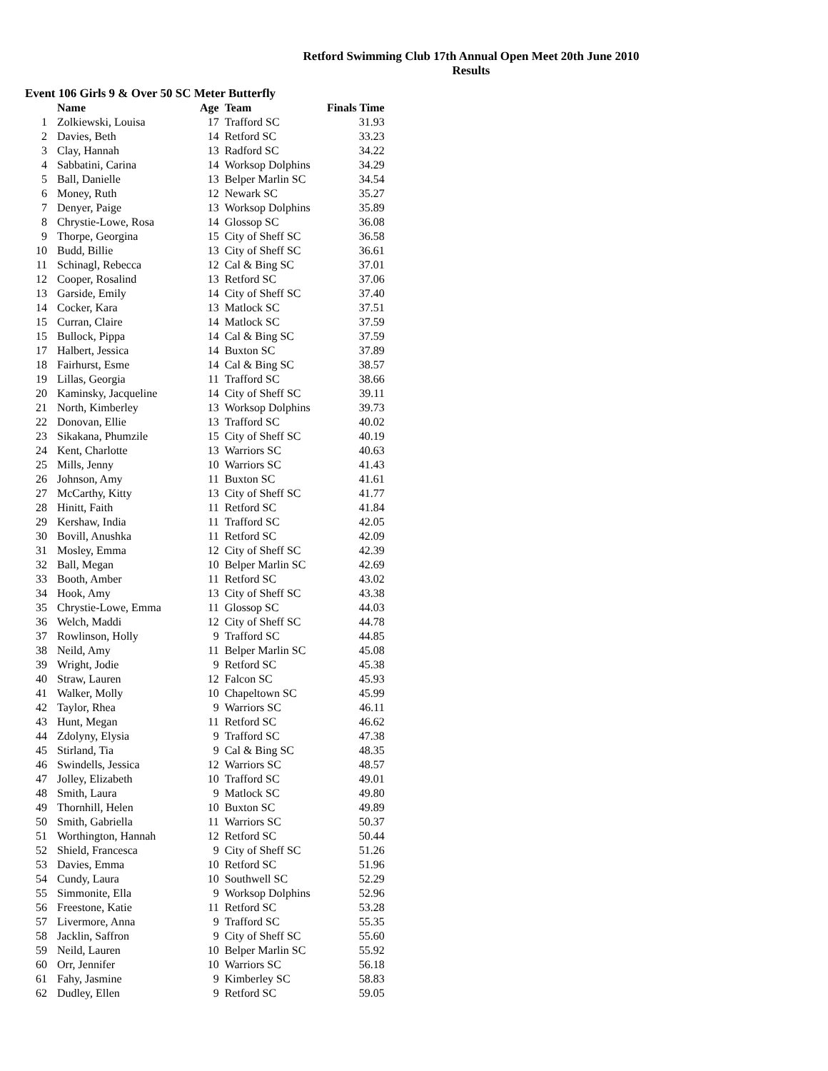Retford Swimming Club 17th Annual Open Meet 20th June 2010
Results
Event 106 Girls 9 & Over 50 SC Meter Butterfly
| | Name | Age | Team | Finals Time |
| --- | --- | --- | --- | --- |
| 1 | Zolkiewski, Louisa | 17 | Trafford SC | 31.93 |
| 2 | Davies, Beth | 14 | Retford SC | 33.23 |
| 3 | Clay, Hannah | 13 | Radford SC | 34.22 |
| 4 | Sabbatini, Carina | 14 | Worksop Dolphins | 34.29 |
| 5 | Ball, Danielle | 13 | Belper Marlin SC | 34.54 |
| 6 | Money, Ruth | 12 | Newark SC | 35.27 |
| 7 | Denyer, Paige | 13 | Worksop Dolphins | 35.89 |
| 8 | Chrystie-Lowe, Rosa | 14 | Glossop SC | 36.08 |
| 9 | Thorpe, Georgina | 15 | City of Sheff SC | 36.58 |
| 10 | Budd, Billie | 13 | City of Sheff SC | 36.61 |
| 11 | Schinagl, Rebecca | 12 | Cal & Bing SC | 37.01 |
| 12 | Cooper, Rosalind | 13 | Retford SC | 37.06 |
| 13 | Garside, Emily | 14 | City of Sheff SC | 37.40 |
| 14 | Cocker, Kara | 13 | Matlock SC | 37.51 |
| 15 | Curran, Claire | 14 | Matlock SC | 37.59 |
| 15 | Bullock, Pippa | 14 | Cal & Bing SC | 37.59 |
| 17 | Halbert, Jessica | 14 | Buxton SC | 37.89 |
| 18 | Fairhurst, Esme | 14 | Cal & Bing SC | 38.57 |
| 19 | Lillas, Georgia | 11 | Trafford SC | 38.66 |
| 20 | Kaminsky, Jacqueline | 14 | City of Sheff SC | 39.11 |
| 21 | North, Kimberley | 13 | Worksop Dolphins | 39.73 |
| 22 | Donovan, Ellie | 13 | Trafford SC | 40.02 |
| 23 | Sikakana, Phumzile | 15 | City of Sheff SC | 40.19 |
| 24 | Kent, Charlotte | 13 | Warriors SC | 40.63 |
| 25 | Mills, Jenny | 10 | Warriors SC | 41.43 |
| 26 | Johnson, Amy | 11 | Buxton SC | 41.61 |
| 27 | McCarthy, Kitty | 13 | City of Sheff SC | 41.77 |
| 28 | Hinitt, Faith | 11 | Retford SC | 41.84 |
| 29 | Kershaw, India | 11 | Trafford SC | 42.05 |
| 30 | Bovill, Anushka | 11 | Retford SC | 42.09 |
| 31 | Mosley, Emma | 12 | City of Sheff SC | 42.39 |
| 32 | Ball, Megan | 10 | Belper Marlin SC | 42.69 |
| 33 | Booth, Amber | 11 | Retford SC | 43.02 |
| 34 | Hook, Amy | 13 | City of Sheff SC | 43.38 |
| 35 | Chrystie-Lowe, Emma | 11 | Glossop SC | 44.03 |
| 36 | Welch, Maddi | 12 | City of Sheff SC | 44.78 |
| 37 | Rowlinson, Holly | 9 | Trafford SC | 44.85 |
| 38 | Neild, Amy | 11 | Belper Marlin SC | 45.08 |
| 39 | Wright, Jodie | 9 | Retford SC | 45.38 |
| 40 | Straw, Lauren | 12 | Falcon SC | 45.93 |
| 41 | Walker, Molly | 10 | Chapeltown SC | 45.99 |
| 42 | Taylor, Rhea | 9 | Warriors SC | 46.11 |
| 43 | Hunt, Megan | 11 | Retford SC | 46.62 |
| 44 | Zdolyny, Elysia | 9 | Trafford SC | 47.38 |
| 45 | Stirland, Tia | 9 | Cal & Bing SC | 48.35 |
| 46 | Swindells, Jessica | 12 | Warriors SC | 48.57 |
| 47 | Jolley, Elizabeth | 10 | Trafford SC | 49.01 |
| 48 | Smith, Laura | 9 | Matlock SC | 49.80 |
| 49 | Thornhill, Helen | 10 | Buxton SC | 49.89 |
| 50 | Smith, Gabriella | 11 | Warriors SC | 50.37 |
| 51 | Worthington, Hannah | 12 | Retford SC | 50.44 |
| 52 | Shield, Francesca | 9 | City of Sheff SC | 51.26 |
| 53 | Davies, Emma | 10 | Retford SC | 51.96 |
| 54 | Cundy, Laura | 10 | Southwell SC | 52.29 |
| 55 | Simmonite, Ella | 9 | Worksop Dolphins | 52.96 |
| 56 | Freestone, Katie | 11 | Retford SC | 53.28 |
| 57 | Livermore, Anna | 9 | Trafford SC | 55.35 |
| 58 | Jacklin, Saffron | 9 | City of Sheff SC | 55.60 |
| 59 | Neild, Lauren | 10 | Belper Marlin SC | 55.92 |
| 60 | Orr, Jennifer | 10 | Warriors SC | 56.18 |
| 61 | Fahy, Jasmine | 9 | Kimberley SC | 58.83 |
| 62 | Dudley, Ellen | 9 | Retford SC | 59.05 |